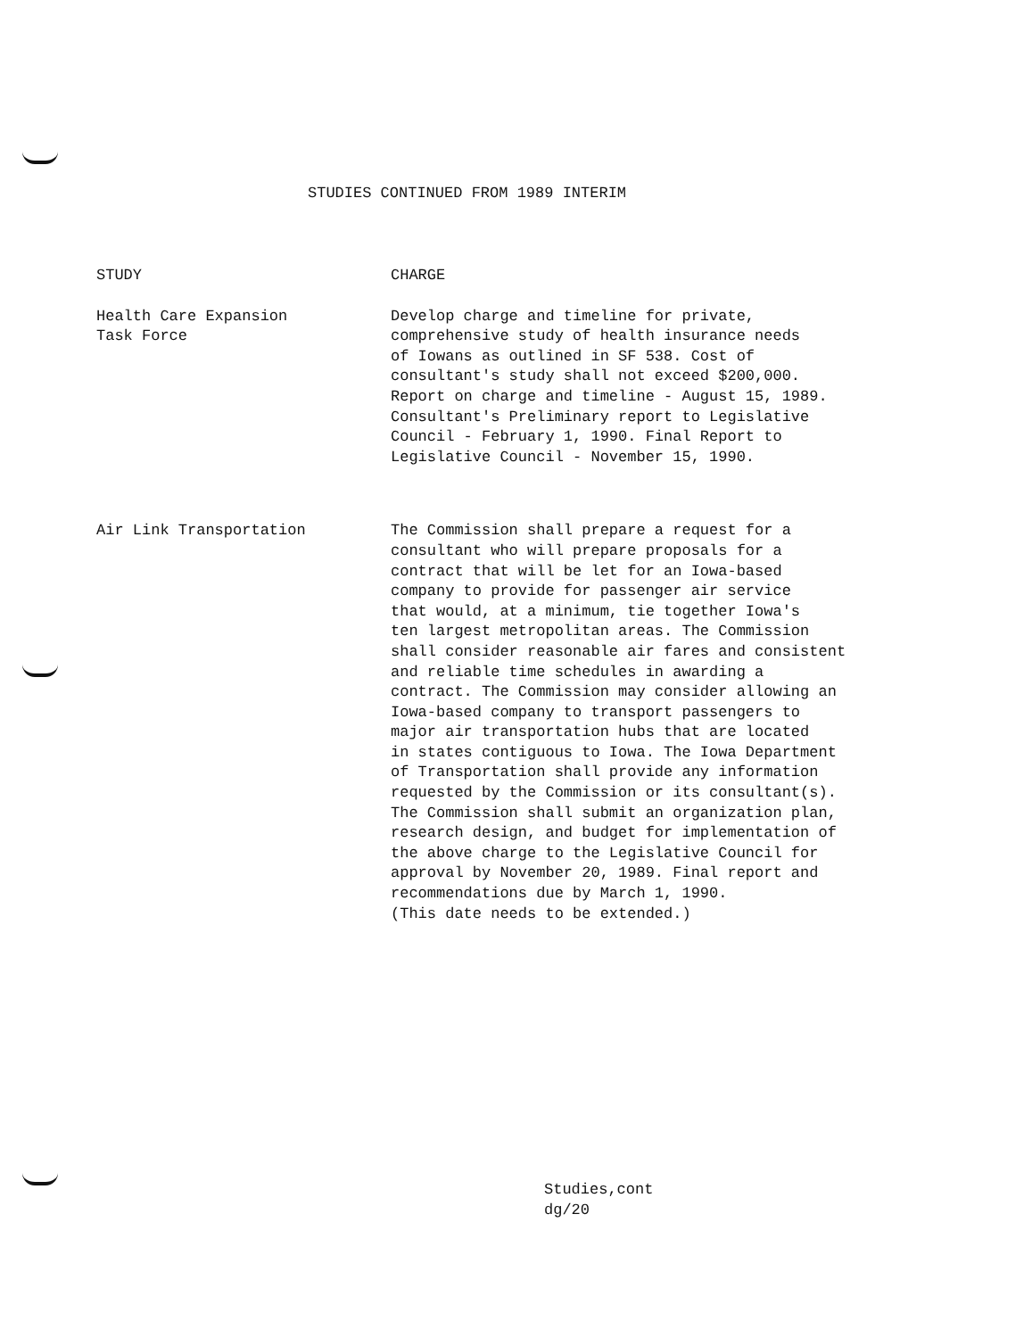STUDIES CONTINUED FROM 1989 INTERIM
| STUDY | CHARGE |
| --- | --- |
| Health Care Expansion Task Force | Develop charge and timeline for private, comprehensive study of health insurance needs of Iowans as outlined in SF 538. Cost of consultant's study shall not exceed $200,000. Report on charge and timeline - August 15, 1989. Consultant's Preliminary report to Legislative Council - February 1, 1990. Final Report to Legislative Council - November 15, 1990. |
| Air Link Transportation | The Commission shall prepare a request for a consultant who will prepare proposals for a contract that will be let for an Iowa-based company to provide for passenger air service that would, at a minimum, tie together Iowa's ten largest metropolitan areas. The Commission shall consider reasonable air fares and consistent and reliable time schedules in awarding a contract. The Commission may consider allowing an Iowa-based company to transport passengers to major air transportation hubs that are located in states contiguous to Iowa. The Iowa Department of Transportation shall provide any information requested by the Commission or its consultant(s). The Commission shall submit an organization plan, research design, and budget for implementation of the above charge to the Legislative Council for approval by November 20, 1989. Final report and recommendations due by March 1, 1990. (This date needs to be extended.) |
Studies,cont
dg/20